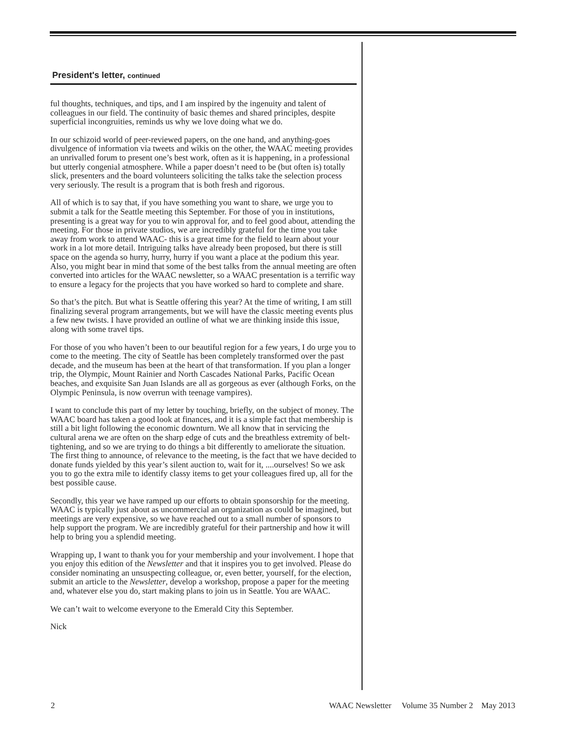President's letter, continued
ful thoughts, techniques, and tips, and I am inspired by the ingenuity and talent of colleagues in our field. The continuity of basic themes and shared principles, despite superficial incongruities, reminds us why we love doing what we do.
In our schizoid world of peer-reviewed papers, on the one hand, and anything-goes divulgence of information via tweets and wikis on the other, the WAAC meeting provides an unrivalled forum to present one’s best work, often as it is happening, in a professional but utterly congenial atmosphere. While a paper doesn’t need to be (but often is) totally slick, presenters and the board volunteers soliciting the talks take the selection process very seriously. The result is a program that is both fresh and rigorous.
All of which is to say that, if you have something you want to share, we urge you to submit a talk for the Seattle meeting this September. For those of you in institutions, presenting is a great way for you to win approval for, and to feel good about, attending the meeting. For those in private studios, we are incredibly grateful for the time you take away from work to attend WAAC- this is a great time for the field to learn about your work in a lot more detail. Intriguing talks have already been proposed, but there is still space on the agenda so hurry, hurry, hurry if you want a place at the podium this year. Also, you might bear in mind that some of the best talks from the annual meeting are often converted into articles for the WAAC newsletter, so a WAAC presentation is a terrific way to ensure a legacy for the projects that you have worked so hard to complete and share.
So that’s the pitch. But what is Seattle offering this year? At the time of writing, I am still finalizing several program arrangements, but we will have the classic meeting events plus a few new twists. I have provided an outline of what we are thinking inside this issue, along with some travel tips.
For those of you who haven’t been to our beautiful region for a few years, I do urge you to come to the meeting. The city of Seattle has been completely transformed over the past decade, and the museum has been at the heart of that transformation. If you plan a longer trip, the Olympic, Mount Rainier and North Cascades National Parks, Pacific Ocean beaches, and exquisite San Juan Islands are all as gorgeous as ever (although Forks, on the Olympic Peninsula, is now overrun with teenage vampires).
I want to conclude this part of my letter by touching, briefly, on the subject of money. The WAAC board has taken a good look at finances, and it is a simple fact that membership is still a bit light following the economic downturn. We all know that in servicing the cultural arena we are often on the sharp edge of cuts and the breathless extremity of belt-tightening, and so we are trying to do things a bit differently to ameliorate the situation. The first thing to announce, of relevance to the meeting, is the fact that we have decided to donate funds yielded by this year’s silent auction to, wait for it, ....ourselves! So we ask you to go the extra mile to identify classy items to get your colleagues fired up, all for the best possible cause.
Secondly, this year we have ramped up our efforts to obtain sponsorship for the meeting. WAAC is typically just about as uncommercial an organization as could be imagined, but meetings are very expensive, so we have reached out to a small number of sponsors to help support the program. We are incredibly grateful for their partnership and how it will help to bring you a splendid meeting.
Wrapping up, I want to thank you for your membership and your involvement. I hope that you enjoy this edition of the Newsletter and that it inspires you to get involved. Please do consider nominating an unsuspecting colleague, or, even better, yourself, for the election, submit an article to the Newsletter, develop a workshop, propose a paper for the meeting and, whatever else you do, start making plans to join us in Seattle. You are WAAC.
We can’t wait to welcome everyone to the Emerald City this September.
Nick
2 WAAC Newsletter Volume 35 Number 2 May 2013